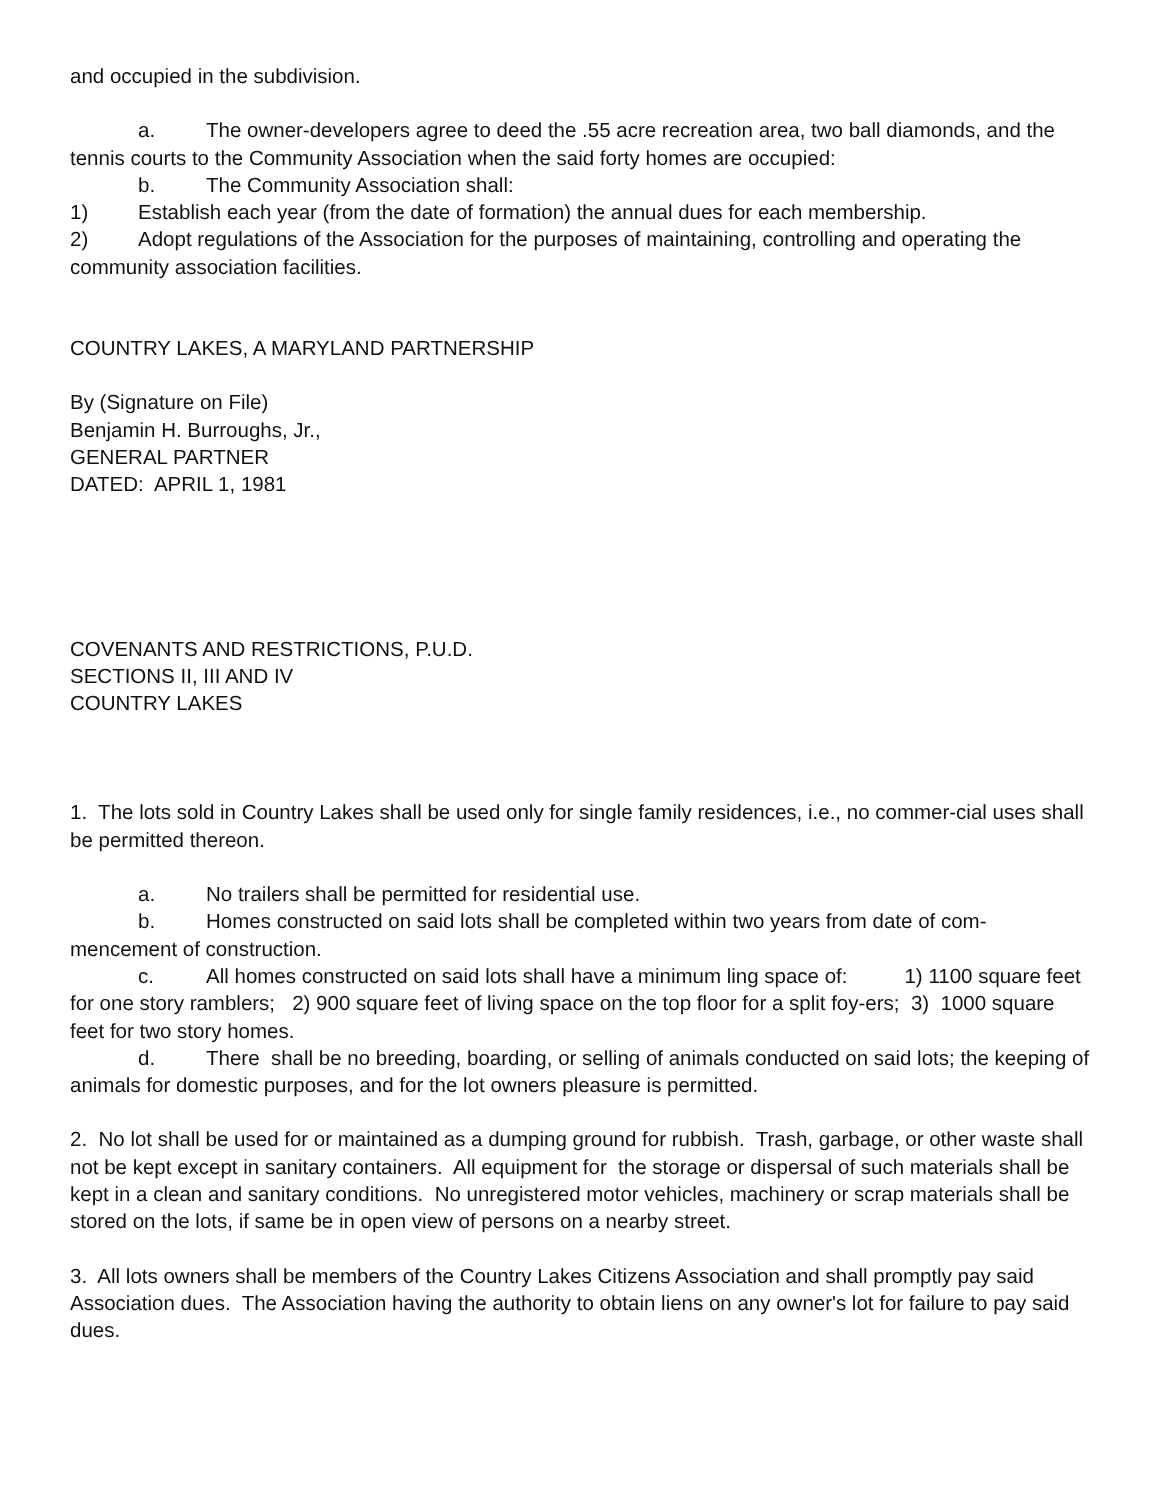and occupied in the subdivision.
a. The owner-developers agree to deed the .55 acre recreation area, two ball diamonds, and the tennis courts to the Community Association when the said forty homes are occupied:
b. The Community Association shall:
1) Establish each year (from the date of formation) the annual dues for each membership.
2) Adopt regulations of the Association for the purposes of maintaining, controlling and operating the community association facilities.
COUNTRY LAKES, A MARYLAND PARTNERSHIP
By (Signature on File)
Benjamin H. Burroughs, Jr.,
GENERAL PARTNER
DATED: APRIL 1, 1981
COVENANTS AND RESTRICTIONS, P.U.D.
SECTIONS II, III AND IV
COUNTRY LAKES
1. The lots sold in Country Lakes shall be used only for single family residences, i.e., no commer-cial uses shall be permitted thereon.
a. No trailers shall be permitted for residential use.
b. Homes constructed on said lots shall be completed within two years from date of com-mencement of construction.
c. All homes constructed on said lots shall have a minimum ling space of: 1) 1100 square feet for one story ramblers; 2) 900 square feet of living space on the top floor for a split foy-ers; 3) 1000 square feet for two story homes.
d. There shall be no breeding, boarding, or selling of animals conducted on said lots; the keeping of animals for domestic purposes, and for the lot owners pleasure is permitted.
2. No lot shall be used for or maintained as a dumping ground for rubbish. Trash, garbage, or other waste shall not be kept except in sanitary containers. All equipment for the storage or dispersal of such materials shall be kept in a clean and sanitary conditions. No unregistered motor vehicles, machinery or scrap materials shall be stored on the lots, if same be in open view of persons on a nearby street.
3. All lots owners shall be members of the Country Lakes Citizens Association and shall promptly pay said Association dues. The Association having the authority to obtain liens on any owner's lot for failure to pay said dues.